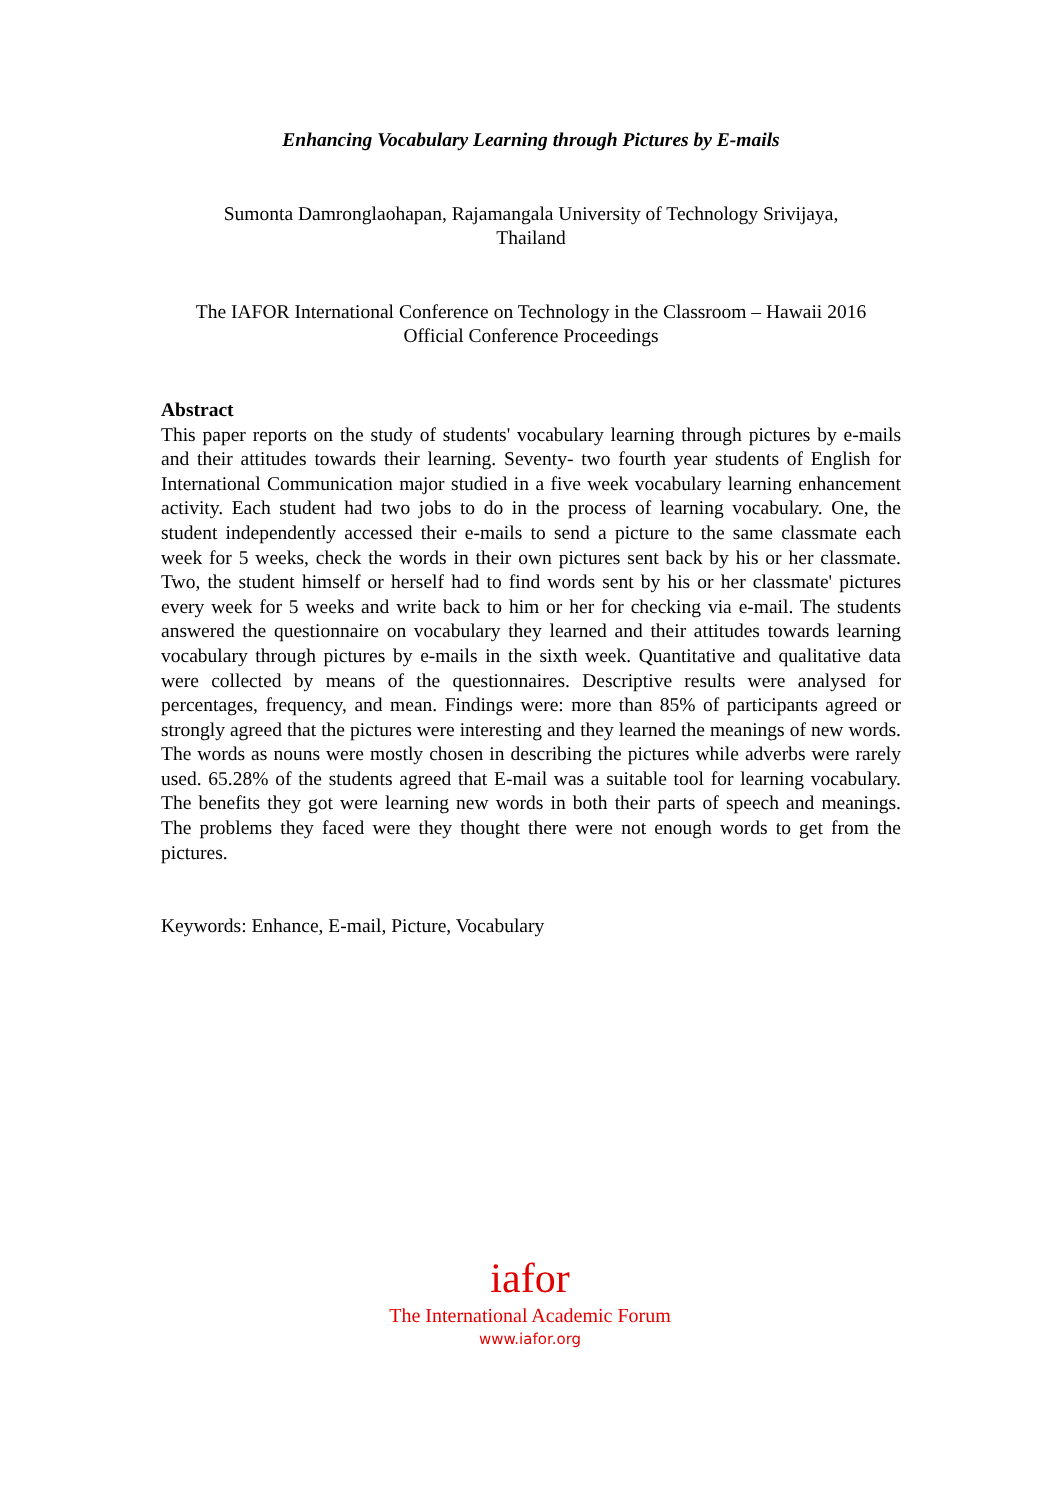Enhancing Vocabulary Learning through Pictures by E-mails
Sumonta Damronglaohapan, Rajamangala University of Technology Srivijaya,
Thailand
The IAFOR International Conference on Technology in the Classroom – Hawaii 2016
Official Conference Proceedings
Abstract
This paper reports on the study of students' vocabulary learning through pictures by e-mails and their attitudes towards their learning. Seventy- two fourth year students of English for International Communication major studied in a five week vocabulary learning enhancement activity. Each student had two jobs to do in the process of learning vocabulary. One, the student independently accessed their e-mails to send a picture to the same classmate each week for 5 weeks, check the words in their own pictures sent back by his or her classmate. Two, the student himself or herself had to find words sent by his or her classmate' pictures every week for 5 weeks and write back to him or her for checking via e-mail. The students answered the questionnaire on vocabulary they learned and their attitudes towards learning vocabulary through pictures by e-mails in the sixth week. Quantitative and qualitative data were collected by means of the questionnaires. Descriptive results were analysed for percentages, frequency, and mean. Findings were: more than 85% of participants agreed or strongly agreed that the pictures were interesting and they learned the meanings of new words. The words as nouns were mostly chosen in describing the pictures while adverbs were rarely used. 65.28% of the students agreed that E-mail was a suitable tool for learning vocabulary. The benefits they got were learning new words in both their parts of speech and meanings. The problems they faced were they thought there were not enough words to get from the pictures.
Keywords: Enhance, E-mail, Picture, Vocabulary
iafor
The International Academic Forum
www.iafor.org